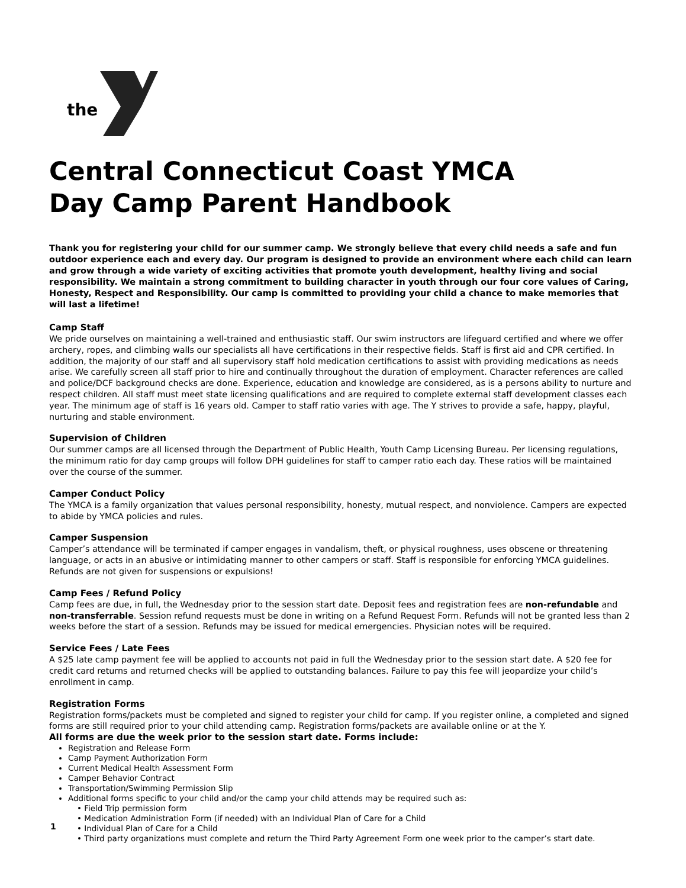the
Central Connecticut Coast YMCA
Day Camp Parent Handbook
Thank you for registering your child for our summer camp. We strongly believe that every child needs a safe and fun outdoor experience each and every day. Our program is designed to provide an environment where each child can learn and grow through a wide variety of exciting activities that promote youth development, healthy living and social responsibility. We maintain a strong commitment to building character in youth through our four core values of Caring, Honesty, Respect and Responsibility. Our camp is committed to providing your child a chance to make memories that will last a lifetime!
Camp Staff
We pride ourselves on maintaining a well-trained and enthusiastic staff. Our swim instructors are lifeguard certified and where we offer archery, ropes, and climbing walls our specialists all have certifications in their respective fields. Staff is first aid and CPR certified. In addition, the majority of our staff and all supervisory staff hold medication certifications to assist with providing medications as needs arise. We carefully screen all staff prior to hire and continually throughout the duration of employment. Character references are called and police/DCF background checks are done. Experience, education and knowledge are considered, as is a persons ability to nurture and respect children. All staff must meet state licensing qualifications and are required to complete external staff development classes each year. The minimum age of staff is 16 years old. Camper to staff ratio varies with age. The Y strives to provide a safe, happy, playful, nurturing and stable environment.
Supervision of Children
Our summer camps are all licensed through the Department of Public Health, Youth Camp Licensing Bureau. Per licensing regulations, the minimum ratio for day camp groups will follow DPH guidelines for staff to camper ratio each day. These ratios will be maintained over the course of the summer.
Camper Conduct Policy
The YMCA is a family organization that values personal responsibility, honesty, mutual respect, and nonviolence. Campers are expected to abide by YMCA policies and rules.
Camper Suspension
Camper’s attendance will be terminated if camper engages in vandalism, theft, or physical roughness, uses obscene or threatening language, or acts in an abusive or intimidating manner to other campers or staff. Staff is responsible for enforcing YMCA guidelines. Refunds are not given for suspensions or expulsions!
Camp Fees / Refund Policy
Camp fees are due, in full, the Wednesday prior to the session start date. Deposit fees and registration fees are non-refundable and non-transferrable. Session refund requests must be done in writing on a Refund Request Form. Refunds will not be granted less than 2 weeks before the start of a session. Refunds may be issued for medical emergencies. Physician notes will be required.
Service Fees / Late Fees
A $25 late camp payment fee will be applied to accounts not paid in full the Wednesday prior to the session start date. A $20 fee for credit card returns and returned checks will be applied to outstanding balances. Failure to pay this fee will jeopardize your child’s enrollment in camp.
Registration Forms
Registration forms/packets must be completed and signed to register your child for camp. If you register online, a completed and signed forms are still required prior to your child attending camp. Registration forms/packets are available online or at the Y.
All forms are due the week prior to the session start date. Forms include:
Registration and Release Form
Camp Payment Authorization Form
Current Medical Health Assessment Form
Camper Behavior Contract
Transportation/Swimming Permission Slip
Additional forms specific to your child and/or the camp your child attends may be required such as:
• Field Trip permission form
• Medication Administration Form (if needed) with an Individual Plan of Care for a Child
• Individual Plan of Care for a Child
• Third party organizations must complete and return the Third Party Agreement Form one week prior to the camper’s start date.
1